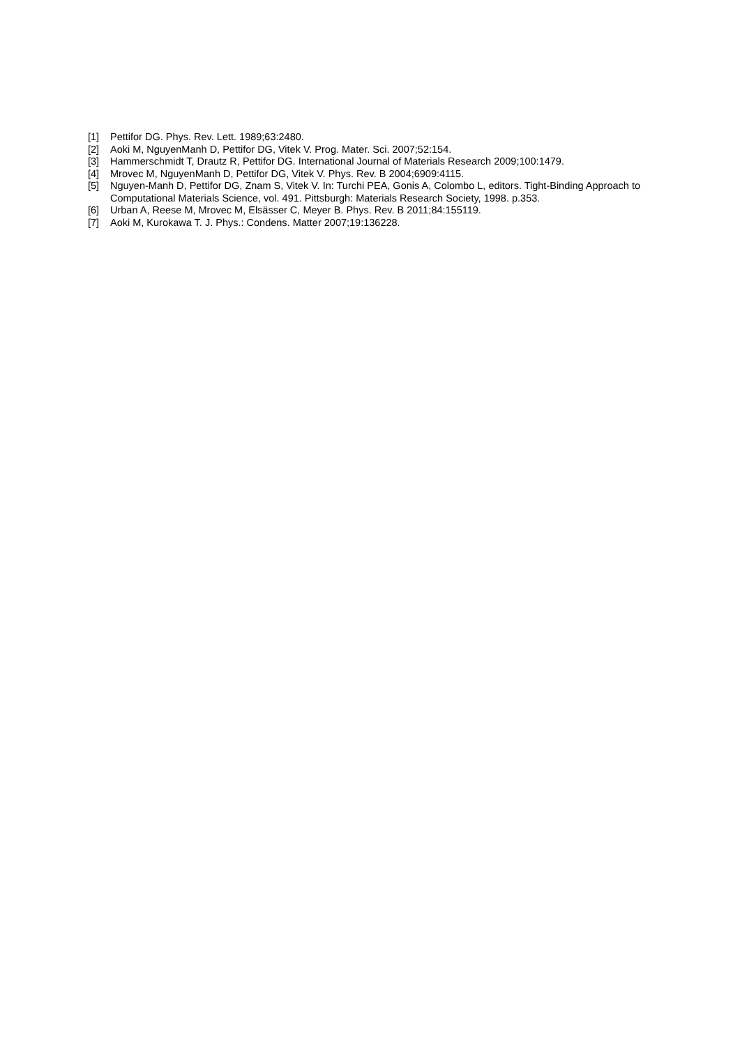[1] Pettifor DG. Phys. Rev. Lett. 1989;63:2480.
[2] Aoki M, NguyenManh D, Pettifor DG, Vitek V. Prog. Mater. Sci. 2007;52:154.
[3] Hammerschmidt T, Drautz R, Pettifor DG. International Journal of Materials Research 2009;100:1479.
[4] Mrovec M, NguyenManh D, Pettifor DG, Vitek V. Phys. Rev. B 2004;6909:4115.
[5] Nguyen-Manh D, Pettifor DG, Znam S, Vitek V. In: Turchi PEA, Gonis A, Colombo L, editors. Tight-Binding Approach to Computational Materials Science, vol. 491. Pittsburgh: Materials Research Society, 1998. p.353.
[6] Urban A, Reese M, Mrovec M, Elsässer C, Meyer B. Phys. Rev. B 2011;84:155119.
[7] Aoki M, Kurokawa T. J. Phys.: Condens. Matter 2007;19:136228.